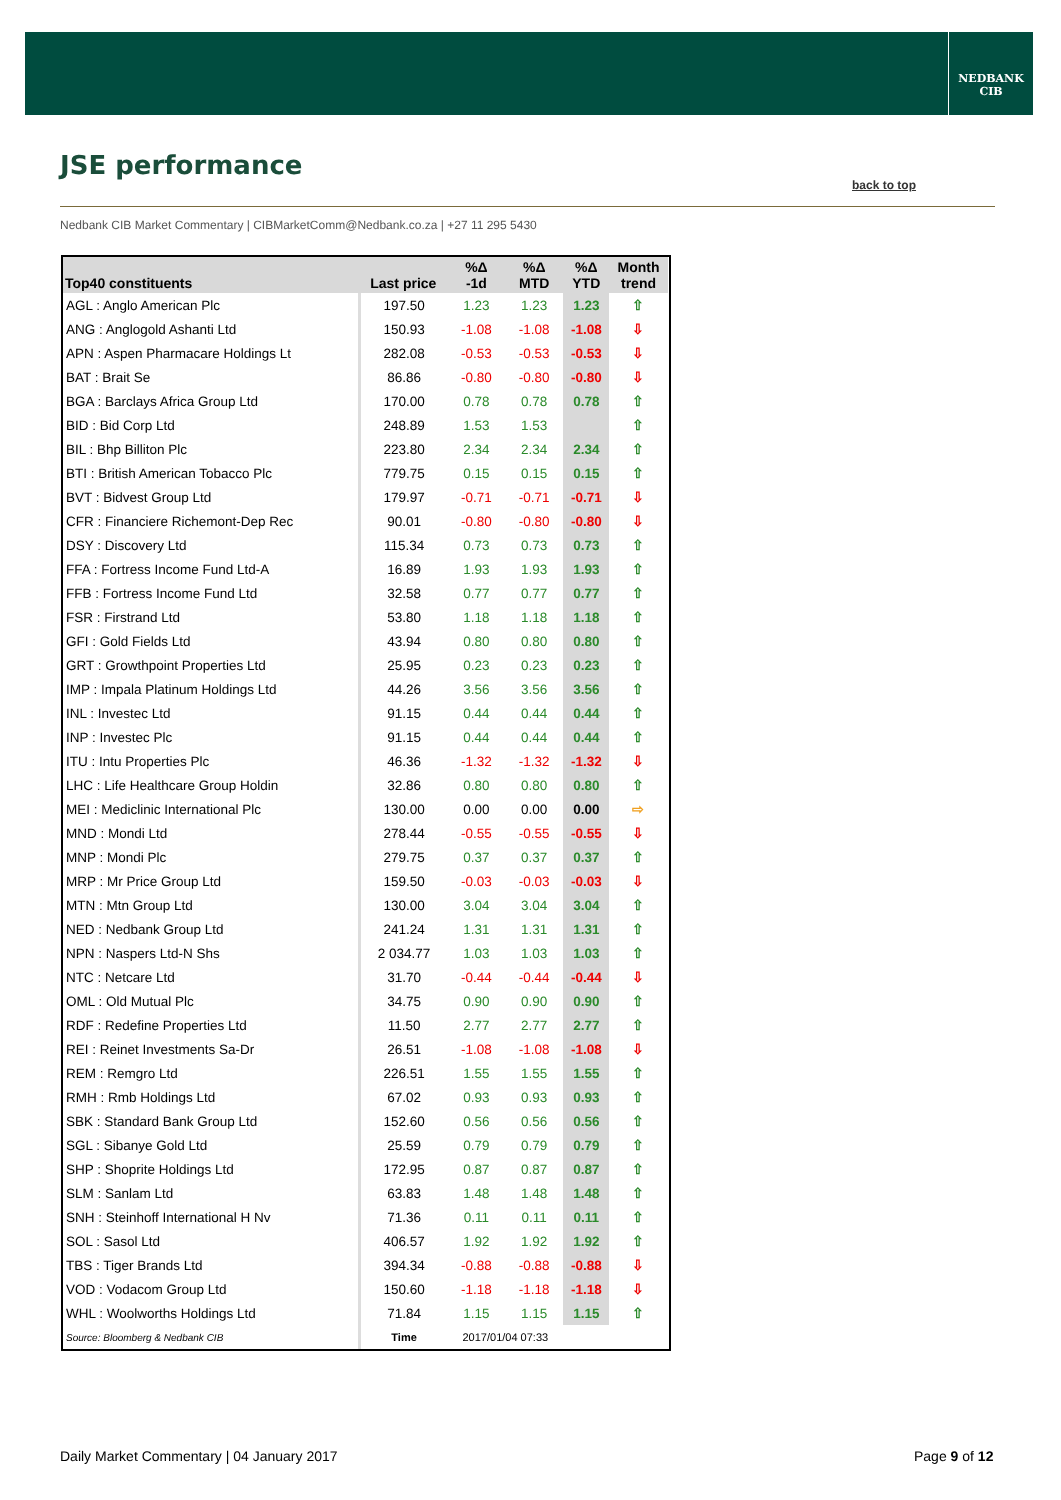NEDBANK
CIB
JSE performance
back to top
Nedbank CIB Market Commentary | CIBMarketComm@Nedbank.co.za | +27 11 295 5430
| Top40 constituents | Last price | %Δ -1d | %Δ MTD | %Δ YTD | Month trend |
| --- | --- | --- | --- | --- | --- |
| AGL : Anglo American Plc | 197.50 | 1.23 | 1.23 | 1.23 | ⇧ |
| ANG : Anglogold Ashanti Ltd | 150.93 | -1.08 | -1.08 | -1.08 | ⇩ |
| APN : Aspen Pharmacare Holdings Lt | 282.08 | -0.53 | -0.53 | -0.53 | ⇩ |
| BAT : Brait Se | 86.86 | -0.80 | -0.80 | -0.80 | ⇩ |
| BGA : Barclays Africa Group Ltd | 170.00 | 0.78 | 0.78 | 0.78 | ⇧ |
| BID : Bid Corp Ltd | 248.89 | 1.53 | 1.53 | | ⇧ |
| BIL : Bhp Billiton Plc | 223.80 | 2.34 | 2.34 | 2.34 | ⇧ |
| BTI : British American Tobacco Plc | 779.75 | 0.15 | 0.15 | 0.15 | ⇧ |
| BVT : Bidvest Group Ltd | 179.97 | -0.71 | -0.71 | -0.71 | ⇩ |
| CFR : Financiere Richemont-Dep Rec | 90.01 | -0.80 | -0.80 | -0.80 | ⇩ |
| DSY : Discovery Ltd | 115.34 | 0.73 | 0.73 | 0.73 | ⇧ |
| FFA : Fortress Income Fund Ltd-A | 16.89 | 1.93 | 1.93 | 1.93 | ⇧ |
| FFB : Fortress Income Fund Ltd | 32.58 | 0.77 | 0.77 | 0.77 | ⇧ |
| FSR : Firstrand Ltd | 53.80 | 1.18 | 1.18 | 1.18 | ⇧ |
| GFI : Gold Fields Ltd | 43.94 | 0.80 | 0.80 | 0.80 | ⇧ |
| GRT : Growthpoint Properties Ltd | 25.95 | 0.23 | 0.23 | 0.23 | ⇧ |
| IMP : Impala Platinum Holdings Ltd | 44.26 | 3.56 | 3.56 | 3.56 | ⇧ |
| INL : Investec Ltd | 91.15 | 0.44 | 0.44 | 0.44 | ⇧ |
| INP : Investec Plc | 91.15 | 0.44 | 0.44 | 0.44 | ⇧ |
| ITU : Intu Properties Plc | 46.36 | -1.32 | -1.32 | -1.32 | ⇩ |
| LHC : Life Healthcare Group Holdin | 32.86 | 0.80 | 0.80 | 0.80 | ⇧ |
| MEI : Mediclinic International Plc | 130.00 | 0.00 | 0.00 | 0.00 | ⇨ |
| MND : Mondi Ltd | 278.44 | -0.55 | -0.55 | -0.55 | ⇩ |
| MNP : Mondi Plc | 279.75 | 0.37 | 0.37 | 0.37 | ⇧ |
| MRP : Mr Price Group Ltd | 159.50 | -0.03 | -0.03 | -0.03 | ⇩ |
| MTN : Mtn Group Ltd | 130.00 | 3.04 | 3.04 | 3.04 | ⇧ |
| NED : Nedbank Group Ltd | 241.24 | 1.31 | 1.31 | 1.31 | ⇧ |
| NPN : Naspers Ltd-N Shs | 2 034.77 | 1.03 | 1.03 | 1.03 | ⇧ |
| NTC : Netcare Ltd | 31.70 | -0.44 | -0.44 | -0.44 | ⇩ |
| OML : Old Mutual Plc | 34.75 | 0.90 | 0.90 | 0.90 | ⇧ |
| RDF : Redefine Properties Ltd | 11.50 | 2.77 | 2.77 | 2.77 | ⇧ |
| REI : Reinet Investments Sa-Dr | 26.51 | -1.08 | -1.08 | -1.08 | ⇩ |
| REM : Remgro Ltd | 226.51 | 1.55 | 1.55 | 1.55 | ⇧ |
| RMH : Rmb Holdings Ltd | 67.02 | 0.93 | 0.93 | 0.93 | ⇧ |
| SBK : Standard Bank Group Ltd | 152.60 | 0.56 | 0.56 | 0.56 | ⇧ |
| SGL : Sibanye Gold Ltd | 25.59 | 0.79 | 0.79 | 0.79 | ⇧ |
| SHP : Shoprite Holdings Ltd | 172.95 | 0.87 | 0.87 | 0.87 | ⇧ |
| SLM : Sanlam Ltd | 63.83 | 1.48 | 1.48 | 1.48 | ⇧ |
| SNH : Steinhoff International H Nv | 71.36 | 0.11 | 0.11 | 0.11 | ⇧ |
| SOL : Sasol Ltd | 406.57 | 1.92 | 1.92 | 1.92 | ⇧ |
| TBS : Tiger Brands Ltd | 394.34 | -0.88 | -0.88 | -0.88 | ⇩ |
| VOD : Vodacom Group Ltd | 150.60 | -1.18 | -1.18 | -1.18 | ⇩ |
| WHL : Woolworths Holdings Ltd | 71.84 | 1.15 | 1.15 | 1.15 | ⇧ |
| Source: Bloomberg & Nedbank CIB | Time | 2017/01/04 07:33 | | | |
Daily Market Commentary | 04 January 2017
Page 9 of 12